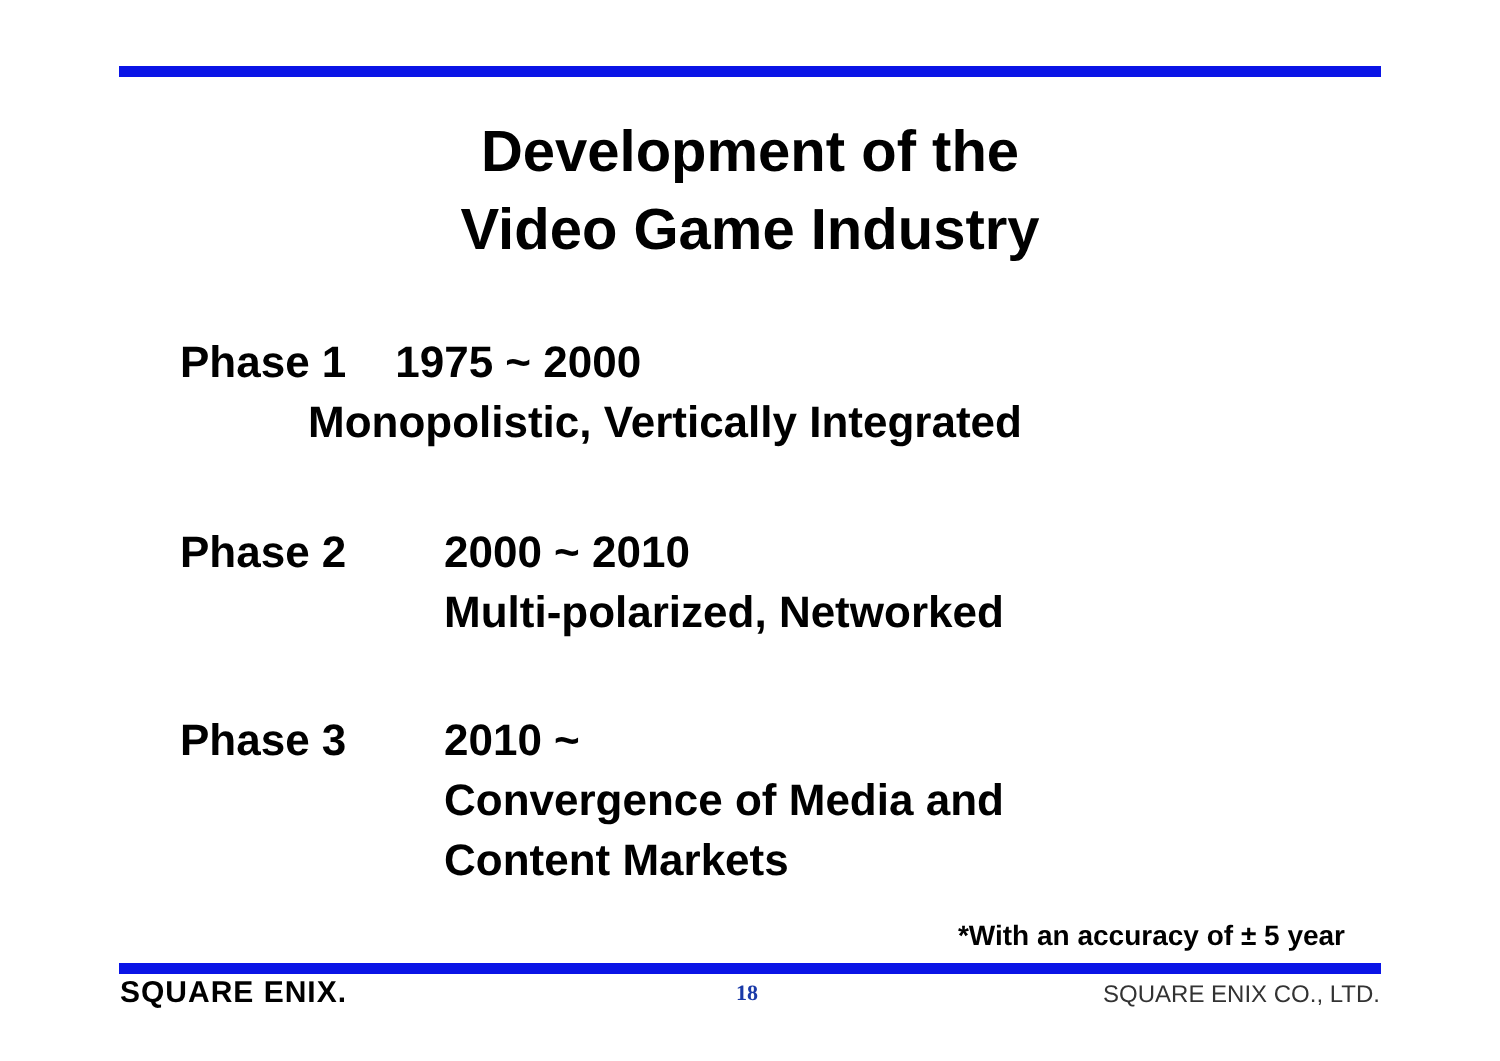Development of the
Video Game Industry
Phase 1 1975 ~ 2000
Monopolistic, Vertically Integrated
Phase 2 2000 ~ 2010
Multi-polarized, Networked
Phase 3 2010 ~
Convergence of Media and
Content Markets
*With an accuracy of ± 5 year
SQUARE ENIX. 18 SQUARE ENIX CO., LTD.